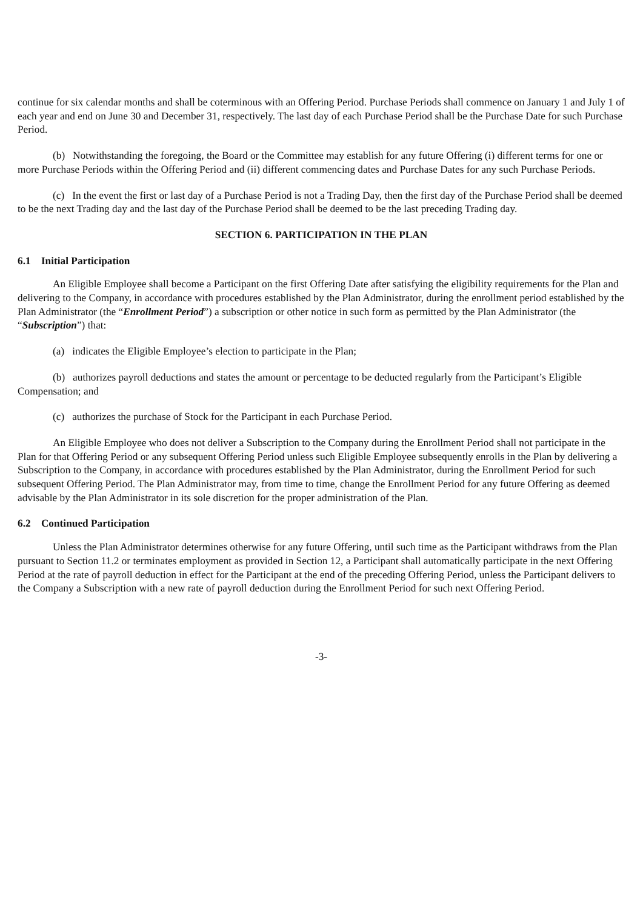continue for six calendar months and shall be coterminous with an Offering Period. Purchase Periods shall commence on January 1 and July 1 of each year and end on June 30 and December 31, respectively. The last day of each Purchase Period shall be the Purchase Date for such Purchase Period.
(b) Notwithstanding the foregoing, the Board or the Committee may establish for any future Offering (i) different terms for one or more Purchase Periods within the Offering Period and (ii) different commencing dates and Purchase Dates for any such Purchase Periods.
(c) In the event the first or last day of a Purchase Period is not a Trading Day, then the first day of the Purchase Period shall be deemed to be the next Trading day and the last day of the Purchase Period shall be deemed to be the last preceding Trading day.
SECTION 6. PARTICIPATION IN THE PLAN
6.1 Initial Participation
An Eligible Employee shall become a Participant on the first Offering Date after satisfying the eligibility requirements for the Plan and delivering to the Company, in accordance with procedures established by the Plan Administrator, during the enrollment period established by the Plan Administrator (the “Enrollment Period”) a subscription or other notice in such form as permitted by the Plan Administrator (the “Subscription”) that:
(a) indicates the Eligible Employee’s election to participate in the Plan;
(b) authorizes payroll deductions and states the amount or percentage to be deducted regularly from the Participant’s Eligible Compensation; and
(c) authorizes the purchase of Stock for the Participant in each Purchase Period.
An Eligible Employee who does not deliver a Subscription to the Company during the Enrollment Period shall not participate in the Plan for that Offering Period or any subsequent Offering Period unless such Eligible Employee subsequently enrolls in the Plan by delivering a Subscription to the Company, in accordance with procedures established by the Plan Administrator, during the Enrollment Period for such subsequent Offering Period. The Plan Administrator may, from time to time, change the Enrollment Period for any future Offering as deemed advisable by the Plan Administrator in its sole discretion for the proper administration of the Plan.
6.2 Continued Participation
Unless the Plan Administrator determines otherwise for any future Offering, until such time as the Participant withdraws from the Plan pursuant to Section 11.2 or terminates employment as provided in Section 12, a Participant shall automatically participate in the next Offering Period at the rate of payroll deduction in effect for the Participant at the end of the preceding Offering Period, unless the Participant delivers to the Company a Subscription with a new rate of payroll deduction during the Enrollment Period for such next Offering Period.
-3-